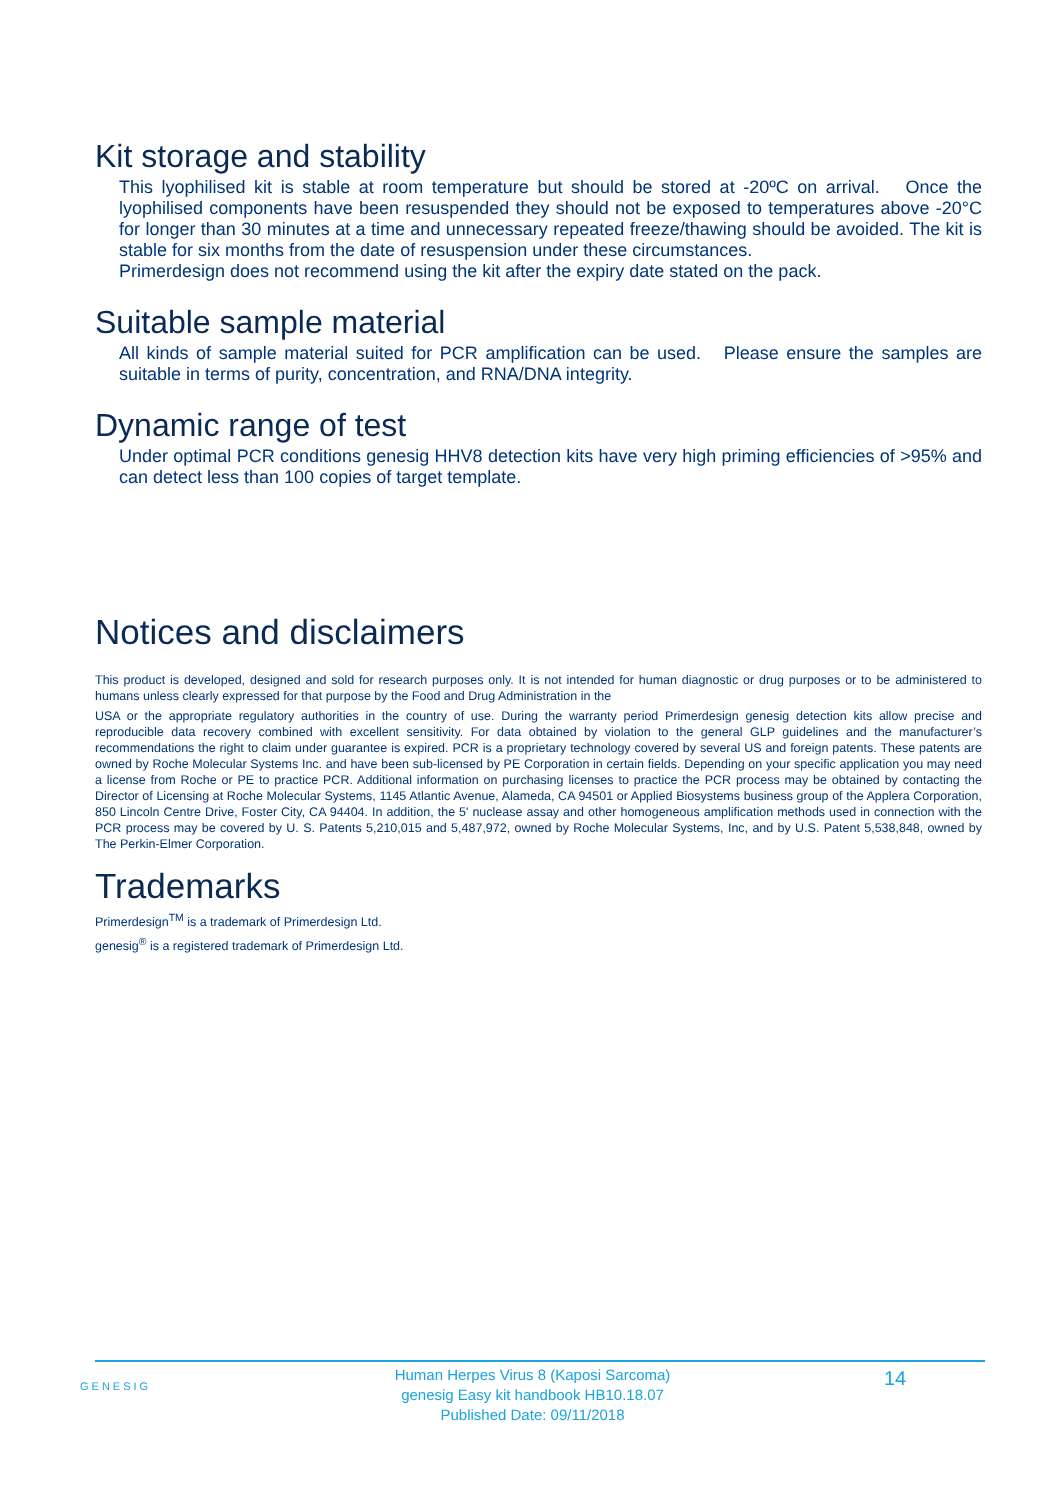Kit storage and stability
This lyophilised kit is stable at room temperature but should be stored at -20ºC on arrival. Once the lyophilised components have been resuspended they should not be exposed to temperatures above -20°C for longer than 30 minutes at a time and unnecessary repeated freeze/thawing should be avoided. The kit is stable for six months from the date of resuspension under these circumstances.
Primerdesign does not recommend using the kit after the expiry date stated on the pack.
Suitable sample material
All kinds of sample material suited for PCR amplification can be used. Please ensure the samples are suitable in terms of purity, concentration, and RNA/DNA integrity.
Dynamic range of test
Under optimal PCR conditions genesig HHV8 detection kits have very high priming efficiencies of >95% and can detect less than 100 copies of target template.
Notices and disclaimers
This product is developed, designed and sold for research purposes only. It is not intended for human diagnostic or drug purposes or to be administered to humans unless clearly expressed for that purpose by the Food and Drug Administration in the
USA or the appropriate regulatory authorities in the country of use. During the warranty period Primerdesign genesig detection kits allow precise and reproducible data recovery combined with excellent sensitivity. For data obtained by violation to the general GLP guidelines and the manufacturer’s recommendations the right to claim under guarantee is expired. PCR is a proprietary technology covered by several US and foreign patents. These patents are owned by Roche Molecular Systems Inc. and have been sub-licensed by PE Corporation in certain fields. Depending on your specific application you may need a license from Roche or PE to practice PCR. Additional information on purchasing licenses to practice the PCR process may be obtained by contacting the Director of Licensing at Roche Molecular Systems, 1145 Atlantic Avenue, Alameda, CA 94501 or Applied Biosystems business group of the Applera Corporation, 850 Lincoln Centre Drive, Foster City, CA 94404. In addition, the 5' nuclease assay and other homogeneous amplification methods used in connection with the PCR process may be covered by U. S. Patents 5,210,015 and 5,487,972, owned by Roche Molecular Systems, Inc, and by U.S. Patent 5,538,848, owned by The Perkin-Elmer Corporation.
Trademarks
Primerdesign<sup>TM</sup> is a trademark of Primerdesign Ltd.
genesig<sup>®</sup> is a registered trademark of Primerdesign Ltd.
GENESIG
Human Herpes Virus 8 (Kaposi Sarcoma)
genesig Easy kit handbook HB10.18.07
Published Date: 09/11/2018
14